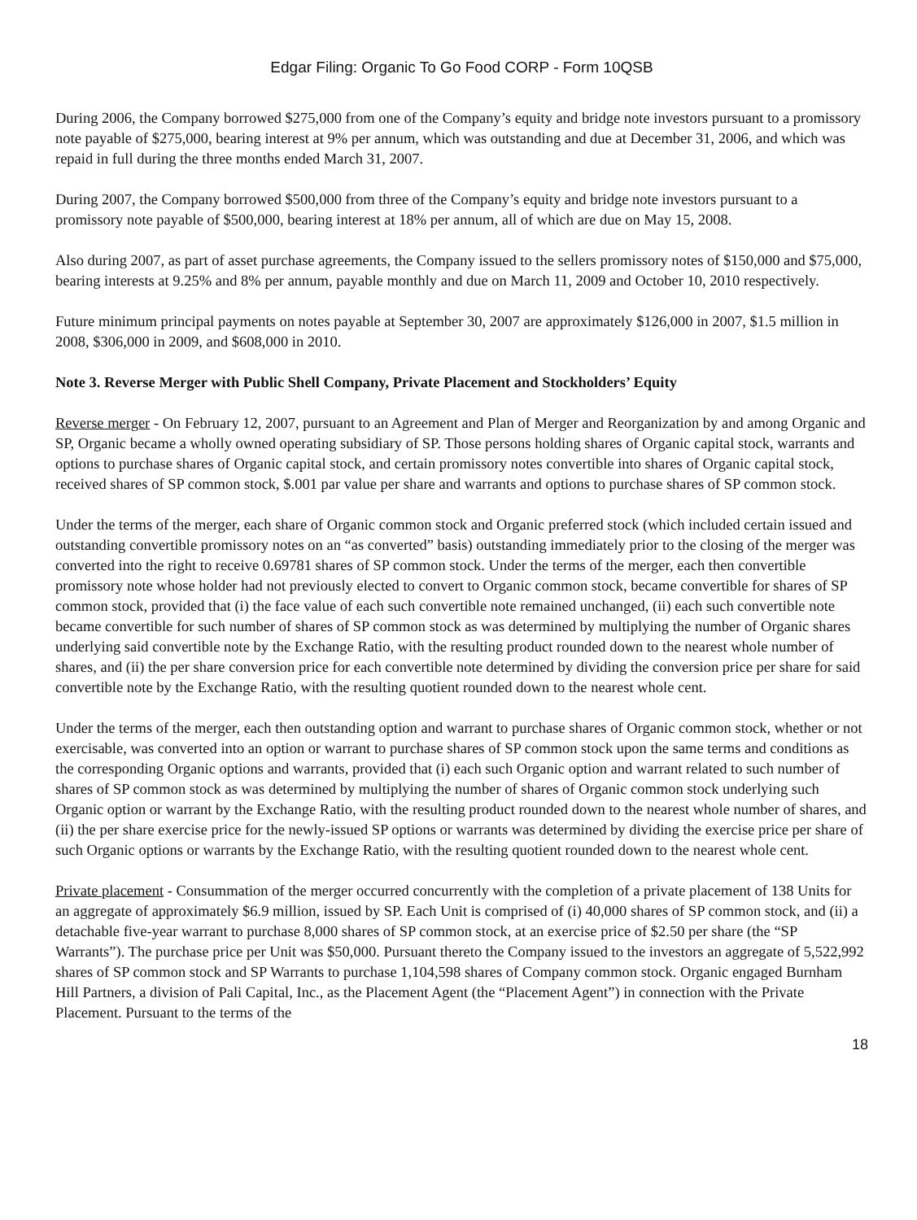Edgar Filing: Organic To Go Food CORP - Form 10QSB
During 2006, the Company borrowed $275,000 from one of the Company’s equity and bridge note investors pursuant to a promissory note payable of $275,000, bearing interest at 9% per annum, which was outstanding and due at December 31, 2006, and which was repaid in full during the three months ended March 31, 2007.
During 2007, the Company borrowed $500,000 from three of the Company’s equity and bridge note investors pursuant to a promissory note payable of $500,000, bearing interest at 18% per annum, all of which are due on May 15, 2008.
Also during 2007, as part of asset purchase agreements, the Company issued to the sellers promissory notes of $150,000 and $75,000, bearing interests at 9.25% and 8% per annum, payable monthly and due on March 11, 2009 and October 10, 2010 respectively.
Future minimum principal payments on notes payable at September 30, 2007 are approximately $126,000 in 2007, $1.5 million in 2008, $306,000 in 2009, and $608,000 in 2010.
Note 3. Reverse Merger with Public Shell Company, Private Placement and Stockholders’ Equity
Reverse merger - On February 12, 2007, pursuant to an Agreement and Plan of Merger and Reorganization by and among Organic and SP, Organic became a wholly owned operating subsidiary of SP. Those persons holding shares of Organic capital stock, warrants and options to purchase shares of Organic capital stock, and certain promissory notes convertible into shares of Organic capital stock, received shares of SP common stock, $.001 par value per share and warrants and options to purchase shares of SP common stock.
Under the terms of the merger, each share of Organic common stock and Organic preferred stock (which included certain issued and outstanding convertible promissory notes on an “as converted” basis) outstanding immediately prior to the closing of the merger was converted into the right to receive 0.69781 shares of SP common stock. Under the terms of the merger, each then convertible promissory note whose holder had not previously elected to convert to Organic common stock, became convertible for shares of SP common stock, provided that (i) the face value of each such convertible note remained unchanged, (ii) each such convertible note became convertible for such number of shares of SP common stock as was determined by multiplying the number of Organic shares underlying said convertible note by the Exchange Ratio, with the resulting product rounded down to the nearest whole number of shares, and (ii) the per share conversion price for each convertible note determined by dividing the conversion price per share for said convertible note by the Exchange Ratio, with the resulting quotient rounded down to the nearest whole cent.
Under the terms of the merger, each then outstanding option and warrant to purchase shares of Organic common stock, whether or not exercisable, was converted into an option or warrant to purchase shares of SP common stock upon the same terms and conditions as the corresponding Organic options and warrants, provided that (i) each such Organic option and warrant related to such number of shares of SP common stock as was determined by multiplying the number of shares of Organic common stock underlying such Organic option or warrant by the Exchange Ratio, with the resulting product rounded down to the nearest whole number of shares, and (ii) the per share exercise price for the newly-issued SP options or warrants was determined by dividing the exercise price per share of such Organic options or warrants by the Exchange Ratio, with the resulting quotient rounded down to the nearest whole cent.
Private placement - Consummation of the merger occurred concurrently with the completion of a private placement of 138 Units for an aggregate of approximately $6.9 million, issued by SP. Each Unit is comprised of (i) 40,000 shares of SP common stock, and (ii) a detachable five-year warrant to purchase 8,000 shares of SP common stock, at an exercise price of $2.50 per share (the “SP Warrants”). The purchase price per Unit was $50,000. Pursuant thereto the Company issued to the investors an aggregate of 5,522,992 shares of SP common stock and SP Warrants to purchase 1,104,598 shares of Company common stock. Organic engaged Burnham Hill Partners, a division of Pali Capital, Inc., as the Placement Agent (the “Placement Agent”) in connection with the Private Placement. Pursuant to the terms of the
18